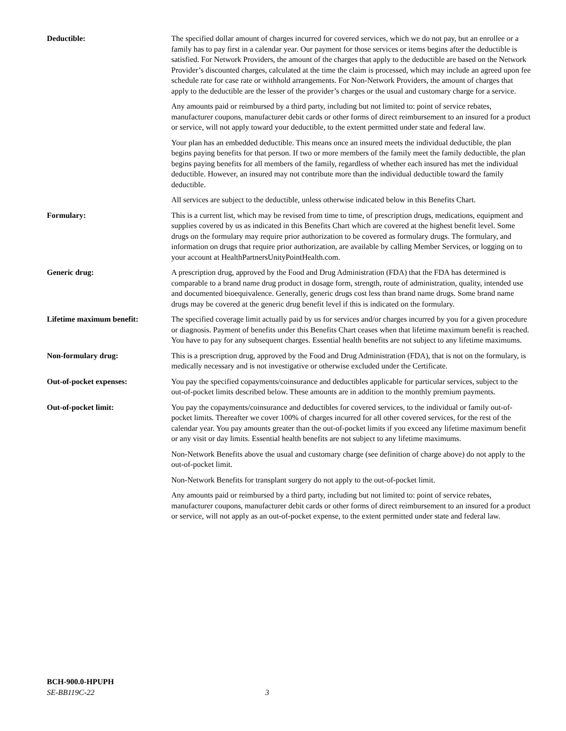Deductible: The specified dollar amount of charges incurred for covered services, which we do not pay, but an enrollee or a family has to pay first in a calendar year. Our payment for those services or items begins after the deductible is satisfied. For Network Providers, the amount of the charges that apply to the deductible are based on the Network Provider’s discounted charges, calculated at the time the claim is processed, which may include an agreed upon fee schedule rate for case rate or withhold arrangements. For Non-Network Providers, the amount of charges that apply to the deductible are the lesser of the provider’s charges or the usual and customary charge for a service.
Any amounts paid or reimbursed by a third party, including but not limited to: point of service rebates, manufacturer coupons, manufacturer debit cards or other forms of direct reimbursement to an insured for a product or service, will not apply toward your deductible, to the extent permitted under state and federal law.
Your plan has an embedded deductible. This means once an insured meets the individual deductible, the plan begins paying benefits for that person. If two or more members of the family meet the family deductible, the plan begins paying benefits for all members of the family, regardless of whether each insured has met the individual deductible. However, an insured may not contribute more than the individual deductible toward the family deductible.
All services are subject to the deductible, unless otherwise indicated below in this Benefits Chart.
Formulary: This is a current list, which may be revised from time to time, of prescription drugs, medications, equipment and supplies covered by us as indicated in this Benefits Chart which are covered at the highest benefit level. Some drugs on the formulary may require prior authorization to be covered as formulary drugs. The formulary, and information on drugs that require prior authorization, are available by calling Member Services, or logging on to your account at HealthPartnersUnityPointHealth.com.
Generic drug: A prescription drug, approved by the Food and Drug Administration (FDA) that the FDA has determined is comparable to a brand name drug product in dosage form, strength, route of administration, quality, intended use and documented bioequivalence. Generally, generic drugs cost less than brand name drugs. Some brand name drugs may be covered at the generic drug benefit level if this is indicated on the formulary.
Lifetime maximum benefit: The specified coverage limit actually paid by us for services and/or charges incurred by you for a given procedure or diagnosis. Payment of benefits under this Benefits Chart ceases when that lifetime maximum benefit is reached. You have to pay for any subsequent charges. Essential health benefits are not subject to any lifetime maximums.
Non-formulary drug: This is a prescription drug, approved by the Food and Drug Administration (FDA), that is not on the formulary, is medically necessary and is not investigative or otherwise excluded under the Certificate.
Out-of-pocket expenses: You pay the specified copayments/coinsurance and deductibles applicable for particular services, subject to the out-of-pocket limits described below. These amounts are in addition to the monthly premium payments.
Out-of-pocket limit: You pay the copayments/coinsurance and deductibles for covered services, to the individual or family out-of-pocket limits. Thereafter we cover 100% of charges incurred for all other covered services, for the rest of the calendar year. You pay amounts greater than the out-of-pocket limits if you exceed any lifetime maximum benefit or any visit or day limits. Essential health benefits are not subject to any lifetime maximums.
Non-Network Benefits above the usual and customary charge (see definition of charge above) do not apply to the out-of-pocket limit.
Non-Network Benefits for transplant surgery do not apply to the out-of-pocket limit.
Any amounts paid or reimbursed by a third party, including but not limited to: point of service rebates, manufacturer coupons, manufacturer debit cards or other forms of direct reimbursement to an insured for a product or service, will not apply as an out-of-pocket expense, to the extent permitted under state and federal law.
BCH-900.0-HPUPH
SE-BB119C-22 3